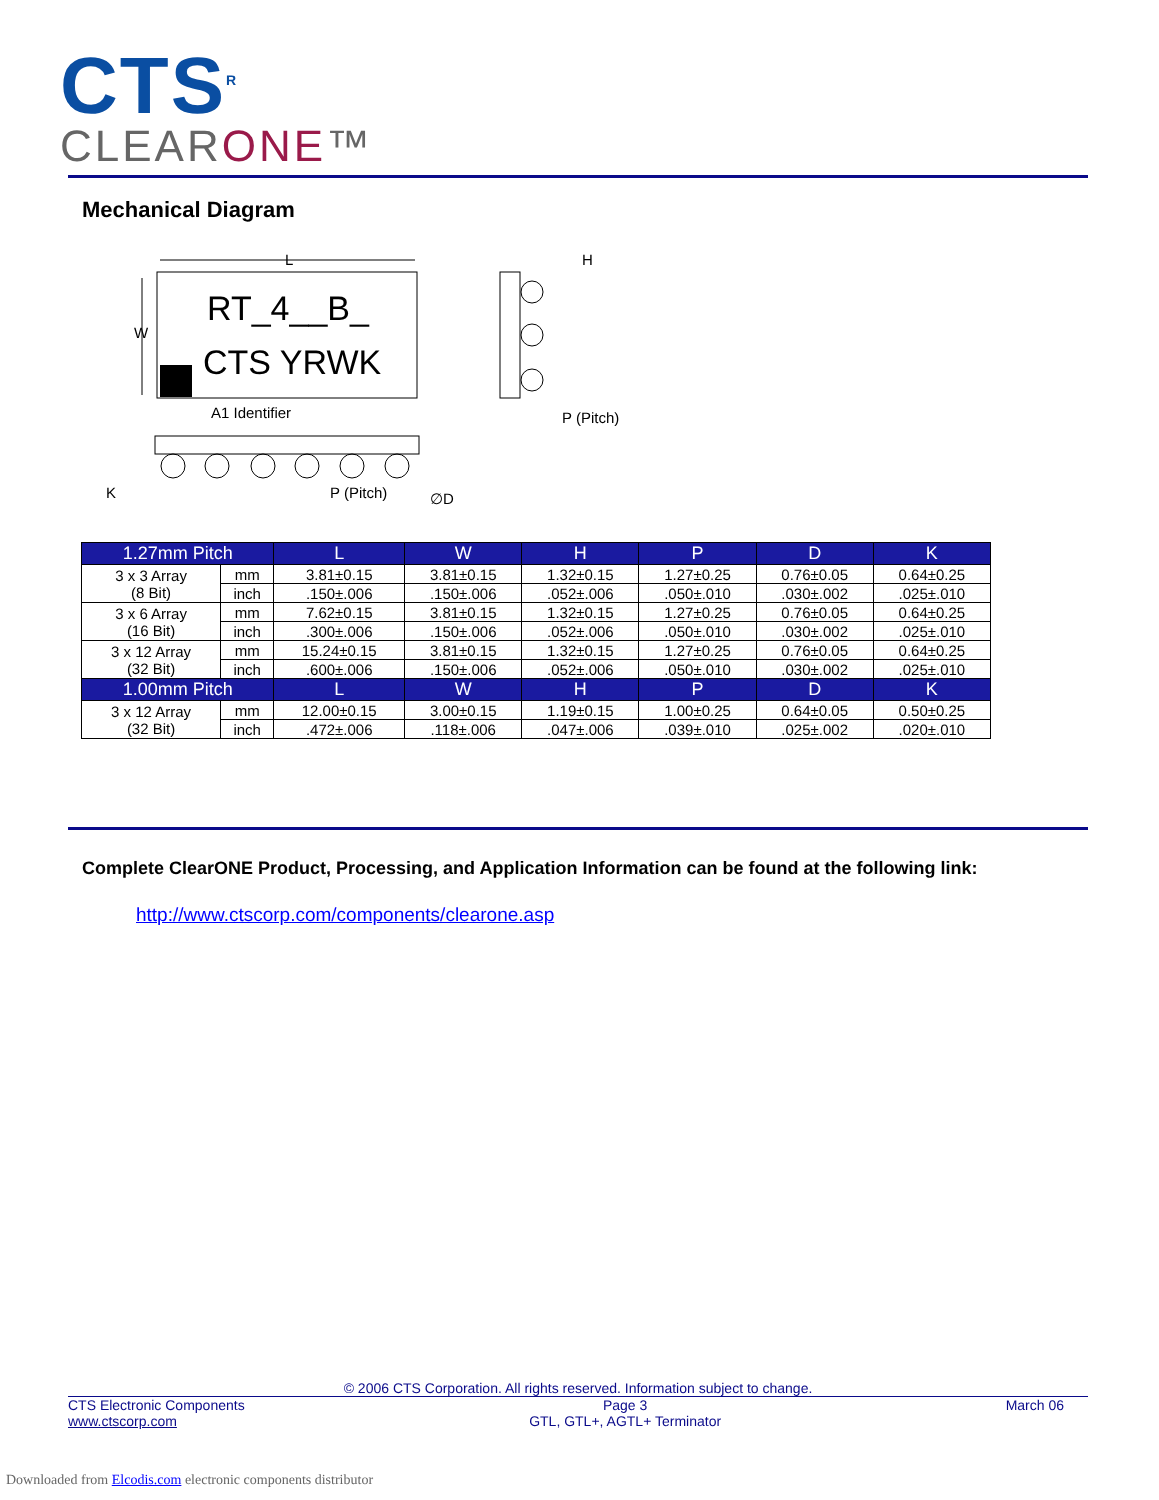CTS<sup>R</sup>
CLEARONE™
Mechanical Diagram
RT_4__B_
CTS YRWK
L
W
A1 Identifier
H
P (Pitch)
K
P (Pitch)
∅D
| 1.27mm Pitch | | L | W | H | P | D | K |
| --- | --- | --- | --- | --- | --- | --- | --- |
| 3 x 3 Array (8 Bit) | mm | 3.81±0.15 | 3.81±0.15 | 1.32±0.15 | 1.27±0.25 | 0.76±0.05 | 0.64±0.25 |
| | inch | .150±.006 | .150±.006 | .052±.006 | .050±.010 | .030±.002 | .025±.010 |
| 3 x 6 Array (16 Bit) | mm | 7.62±0.15 | 3.81±0.15 | 1.32±0.15 | 1.27±0.25 | 0.76±0.05 | 0.64±0.25 |
| | inch | .300±.006 | .150±.006 | .052±.006 | .050±.010 | .030±.002 | .025±.010 |
| 3 x 12 Array (32 Bit) | mm | 15.24±0.15 | 3.81±0.15 | 1.32±0.15 | 1.27±0.25 | 0.76±0.05 | 0.64±0.25 |
| | inch | .600±.006 | .150±.006 | .052±.006 | .050±.010 | .030±.002 | .025±.010 |
| 1.00mm Pitch | | L | W | H | P | D | K |
| 3 x 12 Array (32 Bit) | mm | 12.00±0.15 | 3.00±0.15 | 1.19±0.15 | 1.00±0.25 | 0.64±0.05 | 0.50±0.25 |
| | inch | .472±.006 | .118±.006 | .047±.006 | .039±.010 | .025±.002 | .020±.010 |
Complete ClearONE Product, Processing, and Application Information can be found at the following link:
http://www.ctscorp.com/components/clearone.asp
© 2006 CTS Corporation. All rights reserved. Information subject to change.
CTS Electronic Components
www.ctscorp.com
Page 3
GTL, GTL+, AGTL+ Terminator
March 06
Downloaded from Elcodis.com electronic components distributor